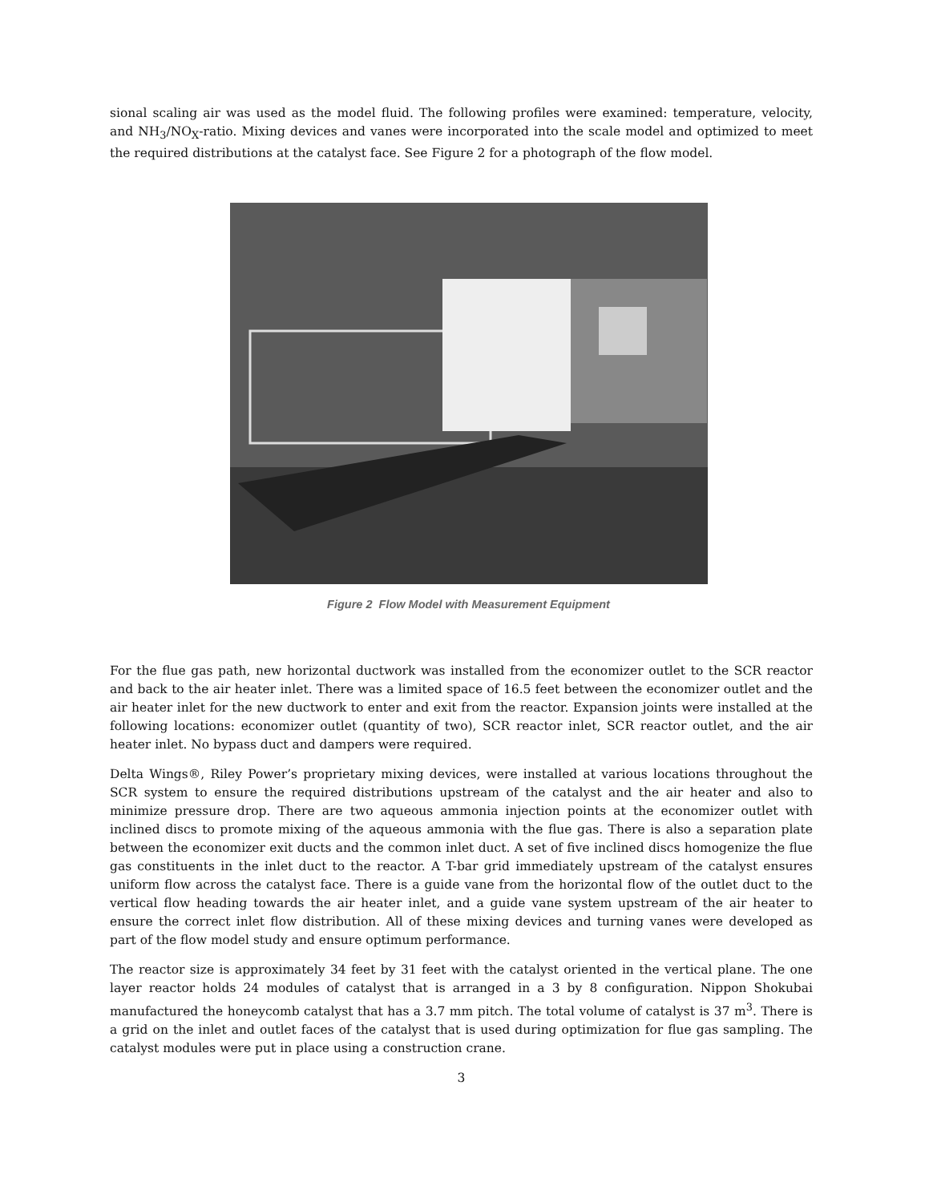sional scaling air was used as the model fluid. The following profiles were examined: temperature, velocity, and NH<sub>3</sub>/NO<sub>X</sub>-ratio. Mixing devices and vanes were incorporated into the scale model and optimized to meet the required distributions at the catalyst face. See Figure 2 for a photograph of the flow model.
Figure 2 Flow Model with Measurement Equipment
For the flue gas path, new horizontal ductwork was installed from the economizer outlet to the SCR reactor and back to the air heater inlet. There was a limited space of 16.5 feet between the economizer outlet and the air heater inlet for the new ductwork to enter and exit from the reactor. Expansion joints were installed at the following locations: economizer outlet (quantity of two), SCR reactor inlet, SCR reactor outlet, and the air heater inlet. No bypass duct and dampers were required.
Delta Wings®, Riley Power’s proprietary mixing devices, were installed at various locations throughout the SCR system to ensure the required distributions upstream of the catalyst and the air heater and also to minimize pressure drop. There are two aqueous ammonia injection points at the economizer outlet with inclined discs to promote mixing of the aqueous ammonia with the flue gas. There is also a separation plate between the economizer exit ducts and the common inlet duct. A set of five inclined discs homogenize the flue gas constituents in the inlet duct to the reactor. A T-bar grid immediately upstream of the catalyst ensures uniform flow across the catalyst face. There is a guide vane from the horizontal flow of the outlet duct to the vertical flow heading towards the air heater inlet, and a guide vane system upstream of the air heater to ensure the correct inlet flow distribution. All of these mixing devices and turning vanes were developed as part of the flow model study and ensure optimum performance.
The reactor size is approximately 34 feet by 31 feet with the catalyst oriented in the vertical plane. The one layer reactor holds 24 modules of catalyst that is arranged in a 3 by 8 configuration. Nippon Shokubai manufactured the honeycomb catalyst that has a 3.7 mm pitch. The total volume of catalyst is 37 m<sup>3</sup>. There is a grid on the inlet and outlet faces of the catalyst that is used during optimization for flue gas sampling. The catalyst modules were put in place using a construction crane.
3